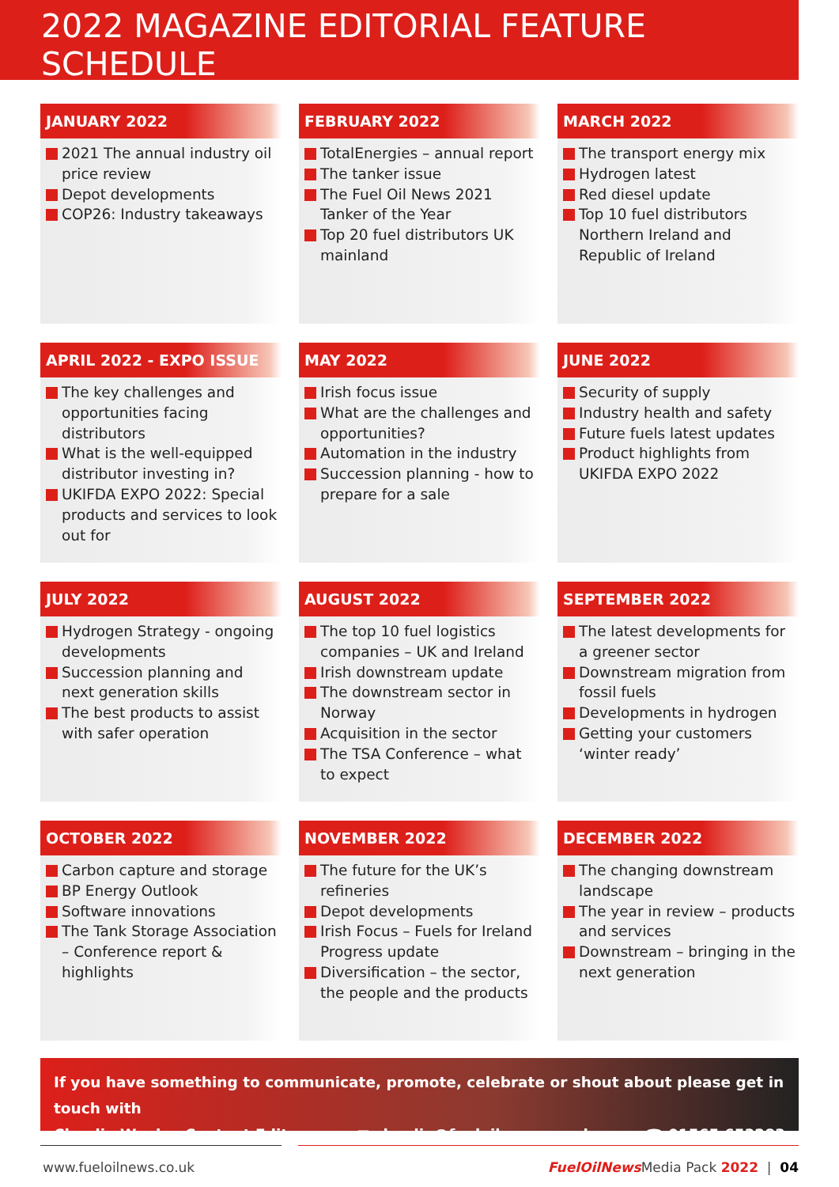2022 MAGAZINE EDITORIAL FEATURE SCHEDULE
JANUARY 2022
2021 The annual industry oil price review
Depot developments
COP26: Industry takeaways
FEBRUARY 2022
TotalEnergies – annual report
The tanker issue
The Fuel Oil News 2021 Tanker of the Year
Top 20 fuel distributors UK mainland
MARCH 2022
The transport energy mix
Hydrogen latest
Red diesel update
Top 10 fuel distributors Northern Ireland and Republic of Ireland
APRIL 2022 - EXPO ISSUE
The key challenges and opportunities facing distributors
What is the well-equipped distributor investing in?
UKIFDA EXPO 2022: Special products and services to look out for
MAY 2022
Irish focus issue
What are the challenges and opportunities?
Automation in the industry
Succession planning - how to prepare for a sale
JUNE 2022
Security of supply
Industry health and safety
Future fuels latest updates
Product highlights from UKIFDA EXPO 2022
JULY 2022
Hydrogen Strategy - ongoing developments
Succession planning and next generation skills
The best products to assist with safer operation
AUGUST 2022
The top 10 fuel logistics companies – UK and Ireland
Irish downstream update
The downstream sector in Norway
Acquisition in the sector
The TSA Conference – what to expect
SEPTEMBER 2022
The latest developments for a greener sector
Downstream migration from fossil fuels
Developments in hydrogen
Getting your customers ‘winter ready’
OCTOBER 2022
Carbon capture and storage
BP Energy Outlook
Software innovations
The Tank Storage Association – Conference report & highlights
NOVEMBER 2022
The future for the UK’s refineries
Depot developments
Irish Focus – Fuels for Ireland Progress update
Diversification – the sector, the people and the products
DECEMBER 2022
The changing downstream landscape
The year in review – products and services
Downstream – bringing in the next generation
If you have something to communicate, promote, celebrate or shout about please get in touch with
Claudia Weeks, Content Editor ✉ claudia@fueloilnews.co.uk ☎ 01565 653283
www.fueloilnews.co.uk FuelOilNews Media Pack 2022 | 04